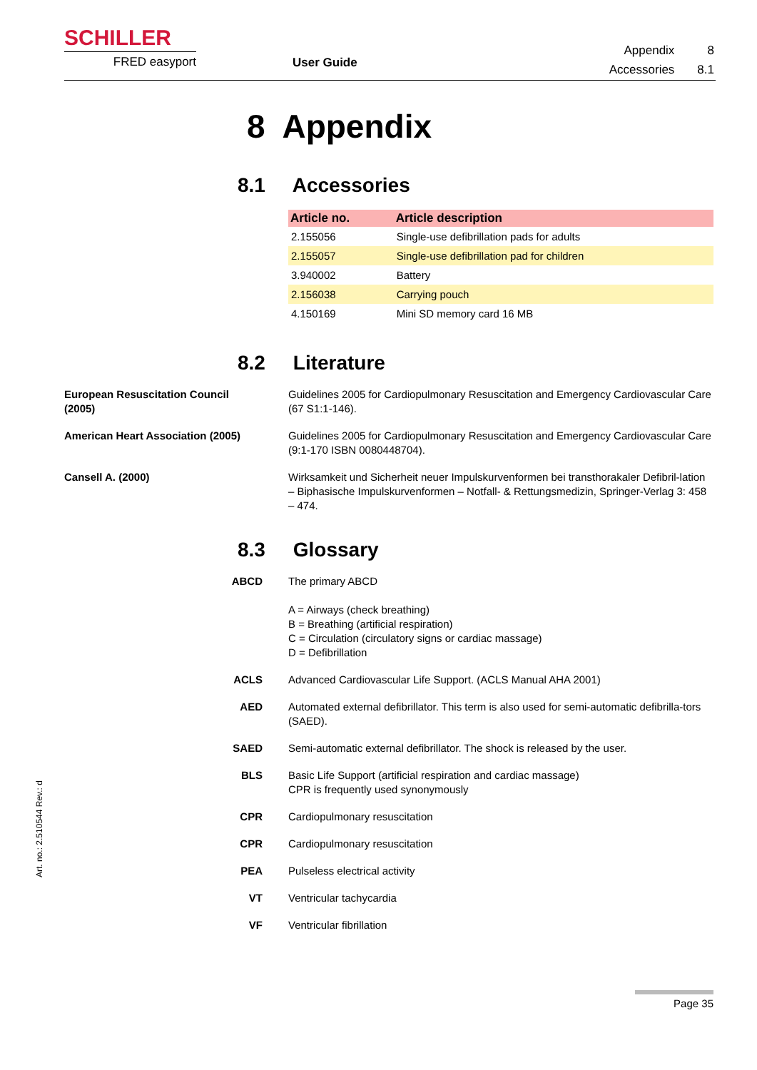SCHILLER
FRED easyport
User Guide
| Appendix | 8 |
| Accessories | 8.1 |
8 Appendix
8.1 Accessories
| Article no. | Article description |
| --- | --- |
| 2.155056 | Single-use defibrillation pads for adults |
| 2.155057 | Single-use defibrillation pad for children |
| 3.940002 | Battery |
| 2.156038 | Carrying pouch |
| 4.150169 | Mini SD memory card 16 MB |
8.2 Literature
European Resuscitation Council
(2005)
Guidelines 2005 for Cardiopulmonary Resuscitation and Emergency Cardiovascular Care (67 S1:1-146).
American Heart Association (2005) Guidelines 2005 for Cardiopulmonary Resuscitation and Emergency Cardiovascular Care (9:1-170 ISBN 0080448704).
Cansell A. (2000) Wirksamkeit und Sicherheit neuer Impulskurvenformen bei transthorakaler Defibril-lation – Biphasische Impulskurvenformen – Notfall- & Rettungsmedizin, Springer-Verlag 3: 458 – 474.
8.3 Glossary
ABCD The primary ABCD
A = Airways (check breathing)
B = Breathing (artificial respiration)
C = Circulation (circulatory signs or cardiac massage)
D = Defibrillation
ACLS Advanced Cardiovascular Life Support. (ACLS Manual AHA 2001)
AED Automated external defibrillator. This term is also used for semi-automatic defibrilla-tors (SAED).
SAED Semi-automatic external defibrillator. The shock is released by the user.
BLS Basic Life Support (artificial respiration and cardiac massage)
CPR is frequently used synonymously
CPR Cardiopulmonary resuscitation
CPR Cardiopulmonary resuscitation
PEA Pulseless electrical activity
VT Ventricular tachycardia
VF Ventricular fibrillation
Art. no.: 2.510544 Rev.: d
Page 35